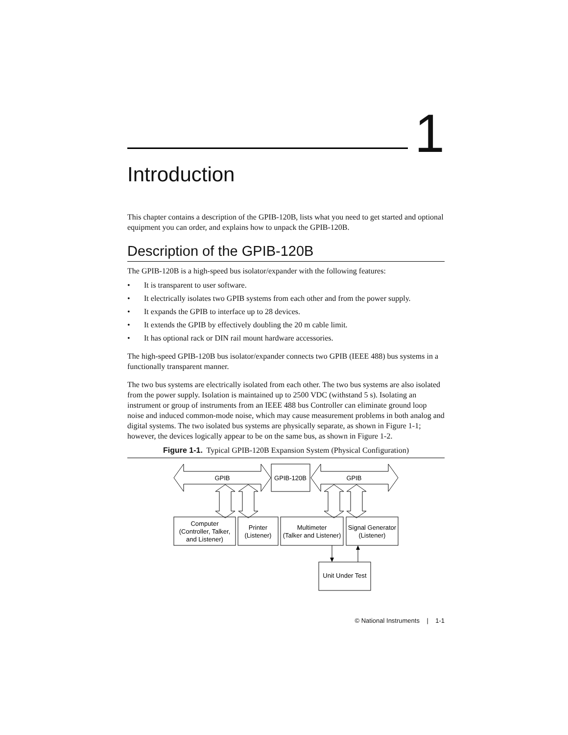1
Introduction
This chapter contains a description of the GPIB-120B, lists what you need to get started and optional equipment you can order, and explains how to unpack the GPIB-120B.
Description of the GPIB-120B
The GPIB-120B is a high-speed bus isolator/expander with the following features:
• It is transparent to user software.
• It electrically isolates two GPIB systems from each other and from the power supply.
• It expands the GPIB to interface up to 28 devices.
• It extends the GPIB by effectively doubling the 20 m cable limit.
• It has optional rack or DIN rail mount hardware accessories.
The high-speed GPIB-120B bus isolator/expander connects two GPIB (IEEE 488) bus systems in a functionally transparent manner.
The two bus systems are electrically isolated from each other. The two bus systems are also isolated from the power supply. Isolation is maintained up to 2500 VDC (withstand 5 s). Isolating an instrument or group of instruments from an IEEE 488 bus Controller can eliminate ground loop noise and induced common-mode noise, which may cause measurement problems in both analog and digital systems. The two isolated bus systems are physically separate, as shown in Figure 1-1; however, the devices logically appear to be on the same bus, as shown in Figure 1-2.
Figure 1-1. Typical GPIB-120B Expansion System (Physical Configuration)
GPIB
GPIB-120B
GPIB
Computer
(Controller, Talker,
and Listener)
Printer
(Listener)
Multimeter
(Talker and Listener)
Signal Generator
(Listener)
Unit Under Test
© National Instruments | 1-1